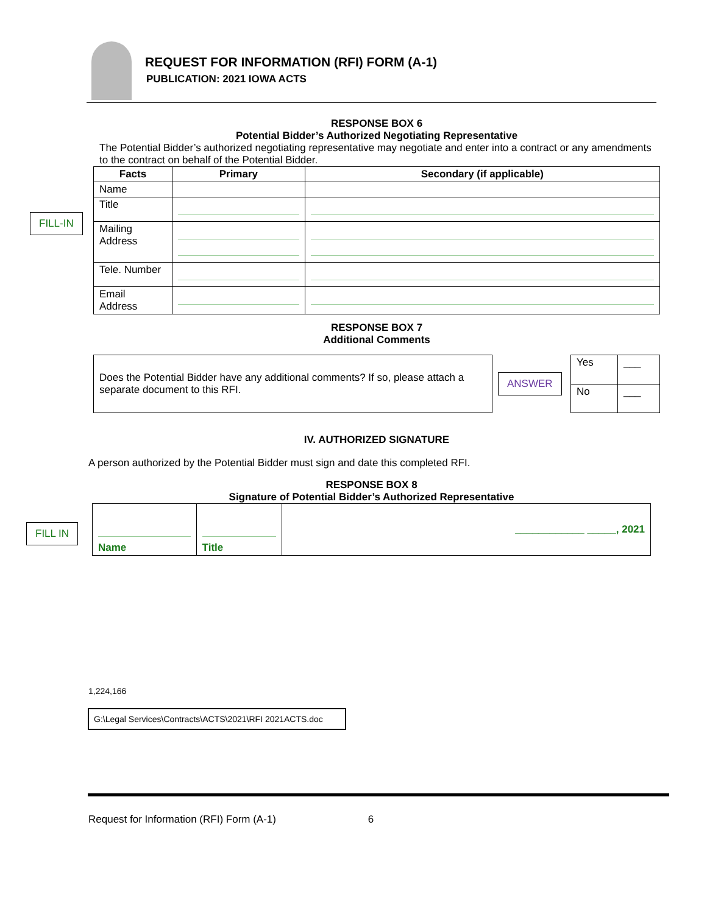REQUEST FOR INFORMATION (RFI) FORM (A-1)
PUBLICATION: 2021 IOWA ACTS
RESPONSE BOX 6
Potential Bidder’s Authorized Negotiating Representative
The Potential Bidder’s authorized negotiating representative may negotiate and enter into a contract or any amendments to the contract on behalf of the Potential Bidder.
| Facts | Primary | Secondary (if applicable) |
| --- | --- | --- |
| Name | | |
| Title | | |
| Mailing Address | | |
| Tele. Number | | |
| Email Address | | |
FILL-IN
RESPONSE BOX 7
Additional Comments
| Does the Potential Bidder have any additional comments? If so, please attach a separate document to this RFI. | ANSWER | Yes | ___ |
| | | No | ___ |
IV. AUTHORIZED SIGNATURE
A person authorized by the Potential Bidder must sign and date this completed RFI.
RESPONSE BOX 8
Signature of Potential Bidder’s Authorized Representative
| Name | Title | ____________ _____, 2021 |
FILL IN
1,224,166
G:\Legal Services\Contracts\ACTS\2021\RFI 2021ACTS.doc
Request for Information (RFI) Form (A-1) 6